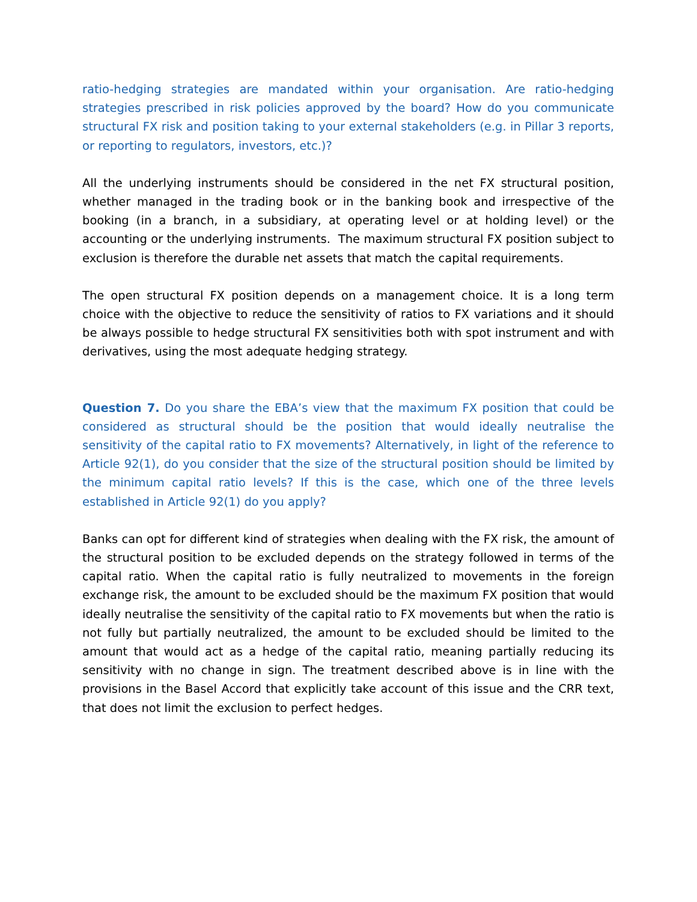ratio-hedging strategies are mandated within your organisation. Are ratio-hedging strategies prescribed in risk policies approved by the board? How do you communicate structural FX risk and position taking to your external stakeholders (e.g. in Pillar 3 reports, or reporting to regulators, investors, etc.)?
All the underlying instruments should be considered in the net FX structural position, whether managed in the trading book or in the banking book and irrespective of the booking (in a branch, in a subsidiary, at operating level or at holding level) or the accounting or the underlying instruments. The maximum structural FX position subject to exclusion is therefore the durable net assets that match the capital requirements.
The open structural FX position depends on a management choice. It is a long term choice with the objective to reduce the sensitivity of ratios to FX variations and it should be always possible to hedge structural FX sensitivities both with spot instrument and with derivatives, using the most adequate hedging strategy.
Question 7. Do you share the EBA’s view that the maximum FX position that could be considered as structural should be the position that would ideally neutralise the sensitivity of the capital ratio to FX movements? Alternatively, in light of the reference to Article 92(1), do you consider that the size of the structural position should be limited by the minimum capital ratio levels? If this is the case, which one of the three levels established in Article 92(1) do you apply?
Banks can opt for different kind of strategies when dealing with the FX risk, the amount of the structural position to be excluded depends on the strategy followed in terms of the capital ratio. When the capital ratio is fully neutralized to movements in the foreign exchange risk, the amount to be excluded should be the maximum FX position that would ideally neutralise the sensitivity of the capital ratio to FX movements but when the ratio is not fully but partially neutralized, the amount to be excluded should be limited to the amount that would act as a hedge of the capital ratio, meaning partially reducing its sensitivity with no change in sign. The treatment described above is in line with the provisions in the Basel Accord that explicitly take account of this issue and the CRR text, that does not limit the exclusion to perfect hedges.